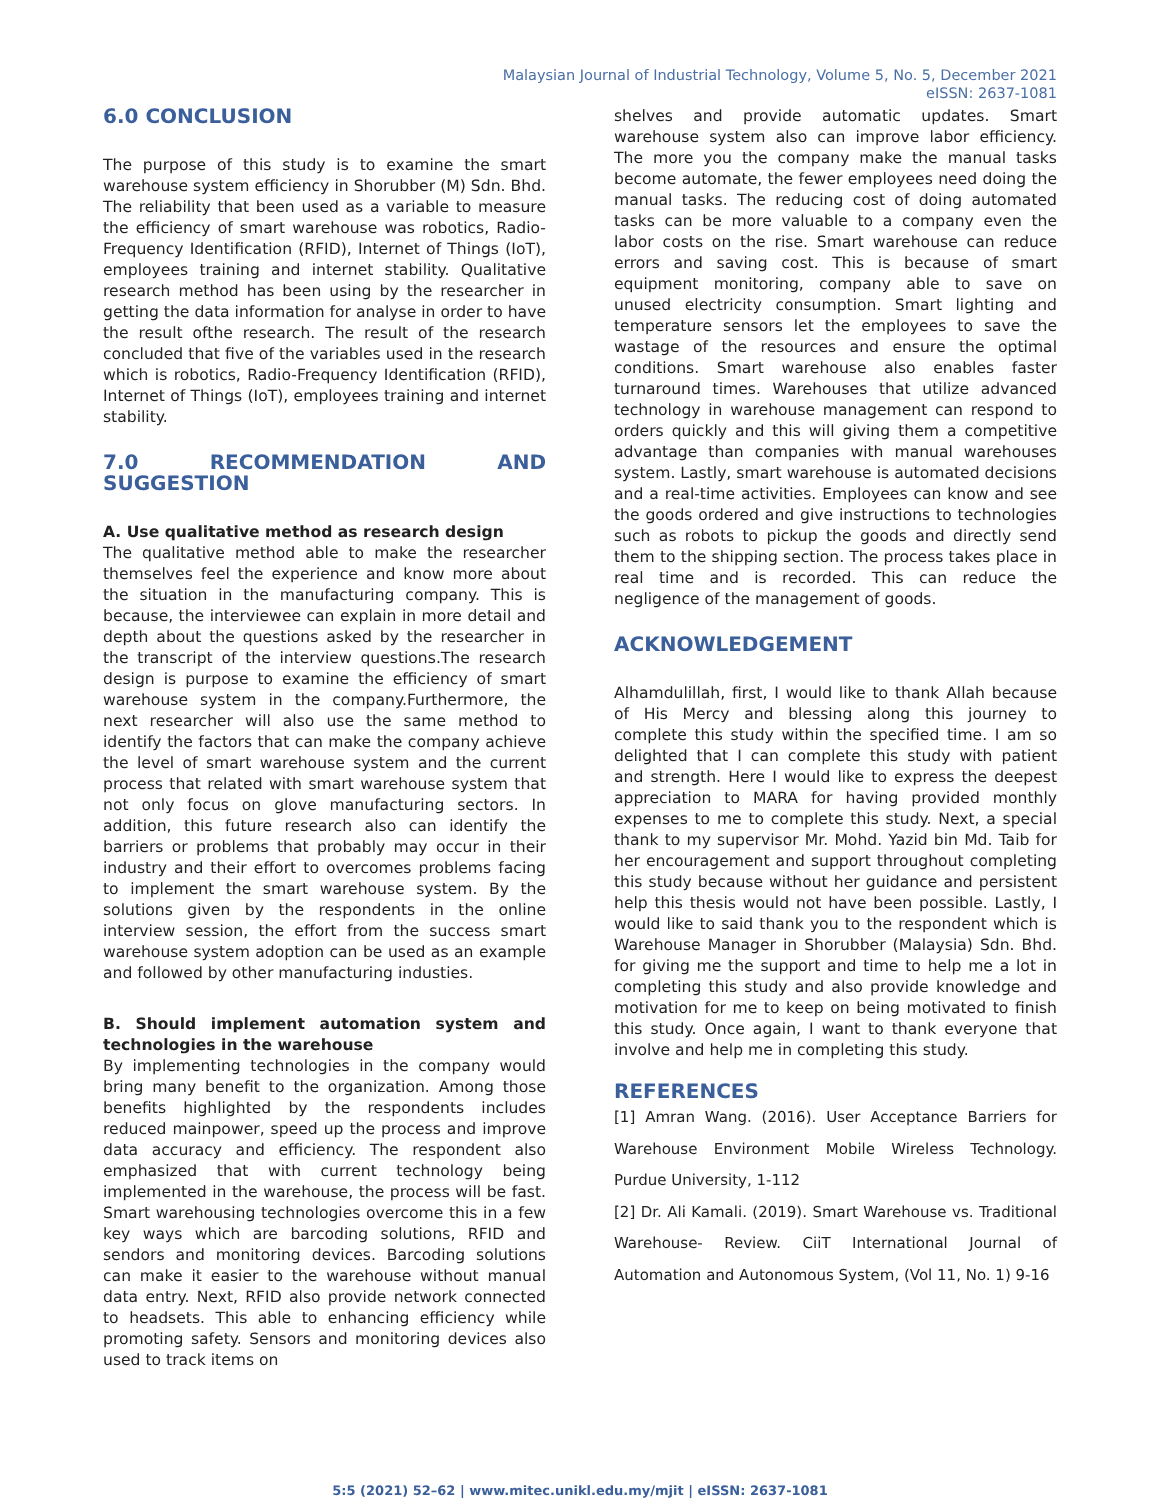Malaysian Journal of Industrial Technology, Volume 5, No. 5, December 2021
eISSN: 2637-1081
6.0 CONCLUSION
The purpose of this study is to examine the smart warehouse system efficiency in Shorubber (M) Sdn. Bhd. The reliability that been used as a variable to measure the efficiency of smart warehouse was robotics, Radio-Frequency Identification (RFID), Internet of Things (IoT), employees training and internet stability. Qualitative research method has been using by the researcher in getting the data information for analyse in order to have the result ofthe research. The result of the research concluded that five of the variables used in the research which is robotics, Radio-Frequency Identification (RFID), Internet of Things (IoT), employees training and internet stability.
7.0 RECOMMENDATION AND SUGGESTION
A. Use qualitative method as research design
The qualitative method able to make the researcher themselves feel the experience and know more about the situation in the manufacturing company. This is because, the interviewee can explain in more detail and depth about the questions asked by the researcher in the transcript of the interview questions.The research design is purpose to examine the efficiency of smart warehouse system in the company.Furthermore, the next researcher will also use the same method to identify the factors that can make the company achieve the level of smart warehouse system and the current process that related with smart warehouse system that not only focus on glove manufacturing sectors. In addition, this future research also can identify the barriers or problems that probably may occur in their industry and their effort to overcomes problems facing to implement the smart warehouse system. By the solutions given by the respondents in the online interview session, the effort from the success smart warehouse system adoption can be used as an example and followed by other manufacturing industies.
B. Should implement automation system and technologies in the warehouse
By implementing technologies in the company would bring many benefit to the organization. Among those benefits highlighted by the respondents includes reduced mainpower, speed up the process and improve data accuracy and efficiency. The respondent also emphasized that with current technology being implemented in the warehouse, the process will be fast. Smart warehousing technologies overcome this in a few key ways which are barcoding solutions, RFID and sendors and monitoring devices. Barcoding solutions can make it easier to the warehouse without manual data entry. Next, RFID also provide network connected to headsets. This able to enhancing efficiency while promoting safety. Sensors and monitoring devices also used to track items on
shelves and provide automatic updates. Smart warehouse system also can improve labor efficiency. The more you the company make the manual tasks become automate, the fewer employees need doing the manual tasks. The reducing cost of doing automated tasks can be more valuable to a company even the labor costs on the rise. Smart warehouse can reduce errors and saving cost. This is because of smart equipment monitoring, company able to save on unused electricity consumption. Smart lighting and temperature sensors let the employees to save the wastage of the resources and ensure the optimal conditions. Smart warehouse also enables faster turnaround times. Warehouses that utilize advanced technology in warehouse management can respond to orders quickly and this will giving them a competitive advantage than companies with manual warehouses system. Lastly, smart warehouse is automated decisions and a real-time activities. Employees can know and see the goods ordered and give instructions to technologies such as robots to pickup the goods and directly send them to the shipping section. The process takes place in real time and is recorded. This can reduce the negligence of the management of goods.
ACKNOWLEDGEMENT
Alhamdulillah, first, I would like to thank Allah because of His Mercy and blessing along this journey to complete this study within the specified time. I am so delighted that I can complete this study with patient and strength. Here I would like to express the deepest appreciation to MARA for having provided monthly expenses to me to complete this study. Next, a special thank to my supervisor Mr. Mohd. Yazid bin Md. Taib for her encouragement and support throughout completing this study because without her guidance and persistent help this thesis would not have been possible. Lastly, I would like to said thank you to the respondent which is Warehouse Manager in Shorubber (Malaysia) Sdn. Bhd. for giving me the support and time to help me a lot in completing this study and also provide knowledge and motivation for me to keep on being motivated to finish this study. Once again, I want to thank everyone that involve and help me in completing this study.
REFERENCES
[1] Amran Wang. (2016). User Acceptance Barriers for Warehouse Environment Mobile Wireless Technology. Purdue University, 1-112
[2] Dr. Ali Kamali. (2019). Smart Warehouse vs. Traditional Warehouse- Review. CiiT International Journal of Automation and Autonomous System, (Vol 11, No. 1) 9-16
5:5 (2021) 52–62 | www.mitec.unikl.edu.my/mjit | eISSN: 2637-1081